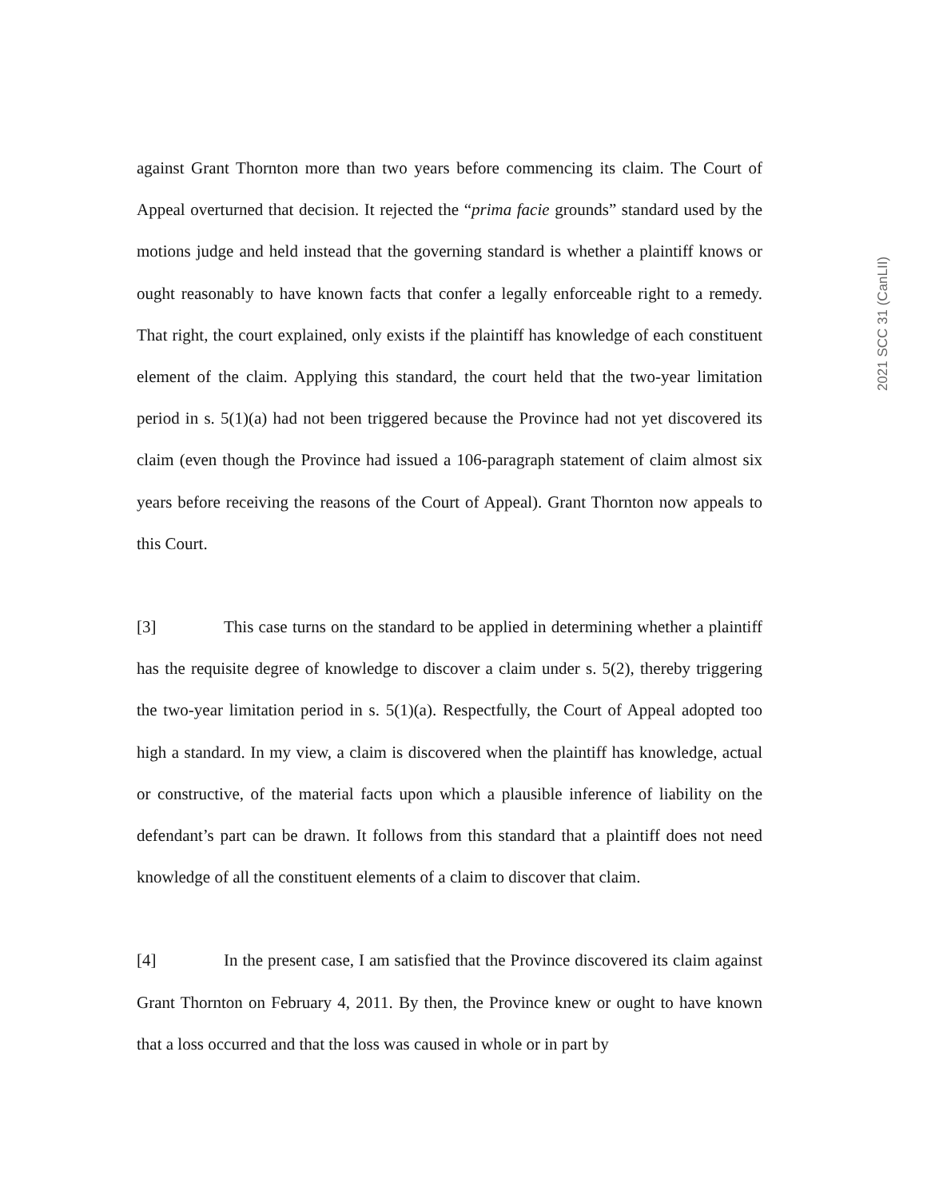2021 SCC 31 (CanLII)
against Grant Thornton more than two years before commencing its claim. The Court of Appeal overturned that decision. It rejected the “prima facie grounds” standard used by the motions judge and held instead that the governing standard is whether a plaintiff knows or ought reasonably to have known facts that confer a legally enforceable right to a remedy. That right, the court explained, only exists if the plaintiff has knowledge of each constituent element of the claim. Applying this standard, the court held that the two-year limitation period in s. 5(1)(a) had not been triggered because the Province had not yet discovered its claim (even though the Province had issued a 106-paragraph statement of claim almost six years before receiving the reasons of the Court of Appeal). Grant Thornton now appeals to this Court.
[3] This case turns on the standard to be applied in determining whether a plaintiff has the requisite degree of knowledge to discover a claim under s. 5(2), thereby triggering the two-year limitation period in s. 5(1)(a). Respectfully, the Court of Appeal adopted too high a standard. In my view, a claim is discovered when the plaintiff has knowledge, actual or constructive, of the material facts upon which a plausible inference of liability on the defendant’s part can be drawn. It follows from this standard that a plaintiff does not need knowledge of all the constituent elements of a claim to discover that claim.
[4] In the present case, I am satisfied that the Province discovered its claim against Grant Thornton on February 4, 2011. By then, the Province knew or ought to have known that a loss occurred and that the loss was caused in whole or in part by